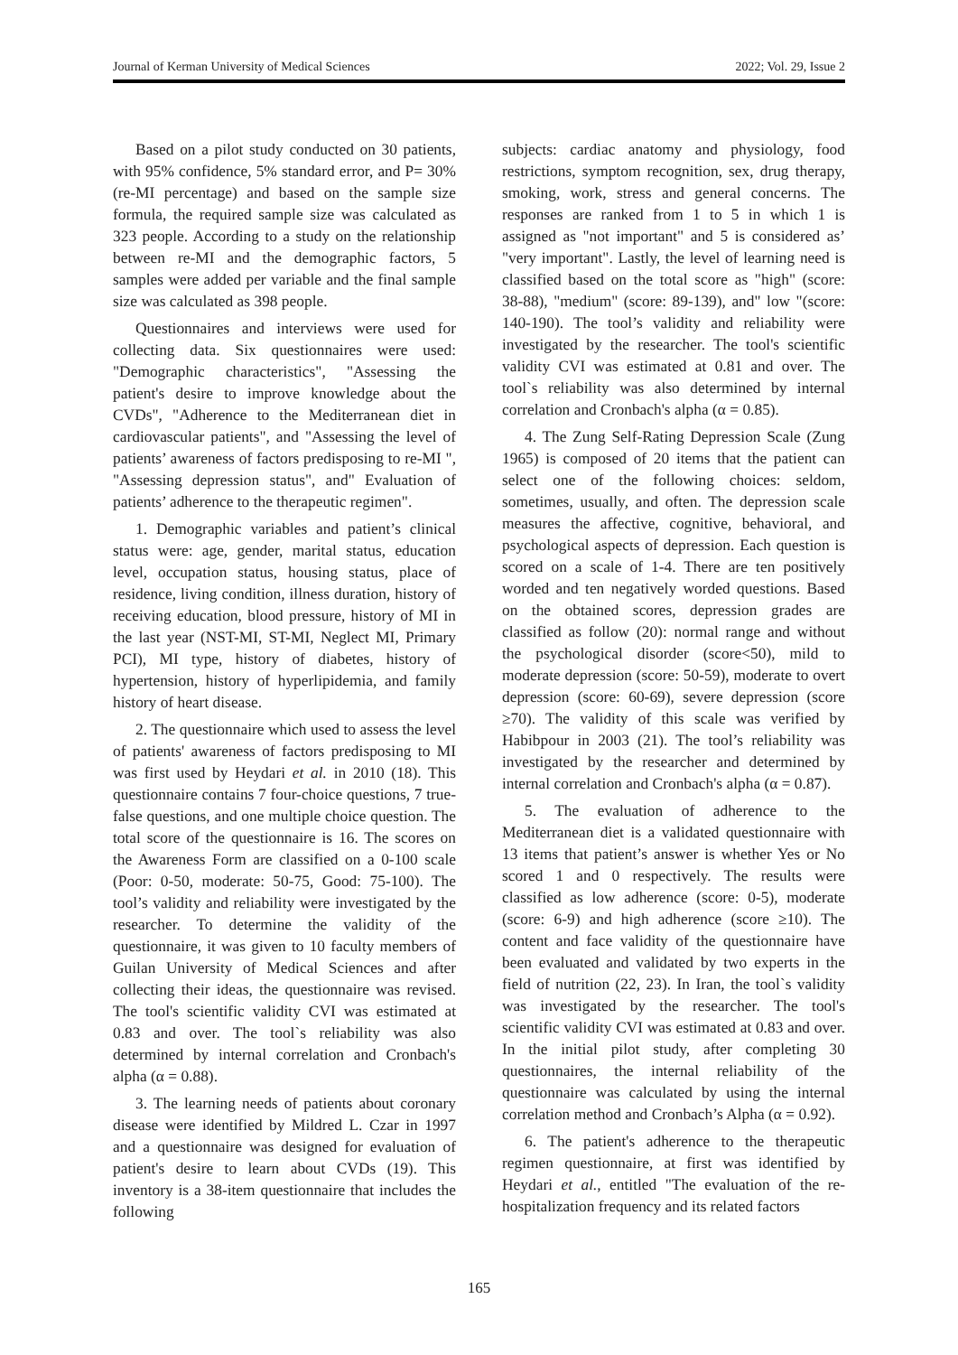Journal of Kerman University of Medical Sciences 2022; Vol. 29, Issue 2
Based on a pilot study conducted on 30 patients, with 95% confidence, 5% standard error, and P= 30% (re-MI percentage) and based on the sample size formula, the required sample size was calculated as 323 people. According to a study on the relationship between re-MI and the demographic factors, 5 samples were added per variable and the final sample size was calculated as 398 people.
Questionnaires and interviews were used for collecting data. Six questionnaires were used: "Demographic characteristics", "Assessing the patient's desire to improve knowledge about the CVDs", "Adherence to the Mediterranean diet in cardiovascular patients", and "Assessing the level of patients’ awareness of factors predisposing to re-MI ", "Assessing depression status", and" Evaluation of patients’ adherence to the therapeutic regimen".
1. Demographic variables and patient’s clinical status were: age, gender, marital status, education level, occupation status, housing status, place of residence, living condition, illness duration, history of receiving education, blood pressure, history of MI in the last year (NST-MI, ST-MI, Neglect MI, Primary PCI), MI type, history of diabetes, history of hypertension, history of hyperlipidemia, and family history of heart disease.
2. The questionnaire which used to assess the level of patients' awareness of factors predisposing to MI was first used by Heydari et al. in 2010 (18). This questionnaire contains 7 four-choice questions, 7 true-false questions, and one multiple choice question. The total score of the questionnaire is 16. The scores on the Awareness Form are classified on a 0-100 scale (Poor: 0-50, moderate: 50-75, Good: 75-100). The tool’s validity and reliability were investigated by the researcher. To determine the validity of the questionnaire, it was given to 10 faculty members of Guilan University of Medical Sciences and after collecting their ideas, the questionnaire was revised. The tool's scientific validity CVI was estimated at 0.83 and over. The tool`s reliability was also determined by internal correlation and Cronbach's alpha (α = 0.88).
3. The learning needs of patients about coronary disease were identified by Mildred L. Czar in 1997 and a questionnaire was designed for evaluation of patient's desire to learn about CVDs (19). This inventory is a 38-item questionnaire that includes the following
subjects: cardiac anatomy and physiology, food restrictions, symptom recognition, sex, drug therapy, smoking, work, stress and general concerns. The responses are ranked from 1 to 5 in which 1 is assigned as "not important" and 5 is considered as’ "very important". Lastly, the level of learning need is classified based on the total score as "high" (score: 38-88), "medium" (score: 89-139), and" low "(score: 140-190). The tool’s validity and reliability were investigated by the researcher. The tool's scientific validity CVI was estimated at 0.81 and over. The tool`s reliability was also determined by internal correlation and Cronbach's alpha (α = 0.85).
4. The Zung Self-Rating Depression Scale (Zung 1965) is composed of 20 items that the patient can select one of the following choices: seldom, sometimes, usually, and often. The depression scale measures the affective, cognitive, behavioral, and psychological aspects of depression. Each question is scored on a scale of 1-4. There are ten positively worded and ten negatively worded questions. Based on the obtained scores, depression grades are classified as follow (20): normal range and without the psychological disorder (score<50), mild to moderate depression (score: 50-59), moderate to overt depression (score: 60-69), severe depression (score ≥70). The validity of this scale was verified by Habibpour in 2003 (21). The tool’s reliability was investigated by the researcher and determined by internal correlation and Cronbach's alpha (α = 0.87).
5. The evaluation of adherence to the Mediterranean diet is a validated questionnaire with 13 items that patient’s answer is whether Yes or No scored 1 and 0 respectively. The results were classified as low adherence (score: 0-5), moderate (score: 6-9) and high adherence (score ≥10). The content and face validity of the questionnaire have been evaluated and validated by two experts in the field of nutrition (22, 23). In Iran, the tool`s validity was investigated by the researcher. The tool's scientific validity CVI was estimated at 0.83 and over. In the initial pilot study, after completing 30 questionnaires, the internal reliability of the questionnaire was calculated by using the internal correlation method and Cronbach’s Alpha (α = 0.92).
6. The patient's adherence to the therapeutic regimen questionnaire, at first was identified by Heydari et al., entitled "The evaluation of the re-hospitalization frequency and its related factors
165